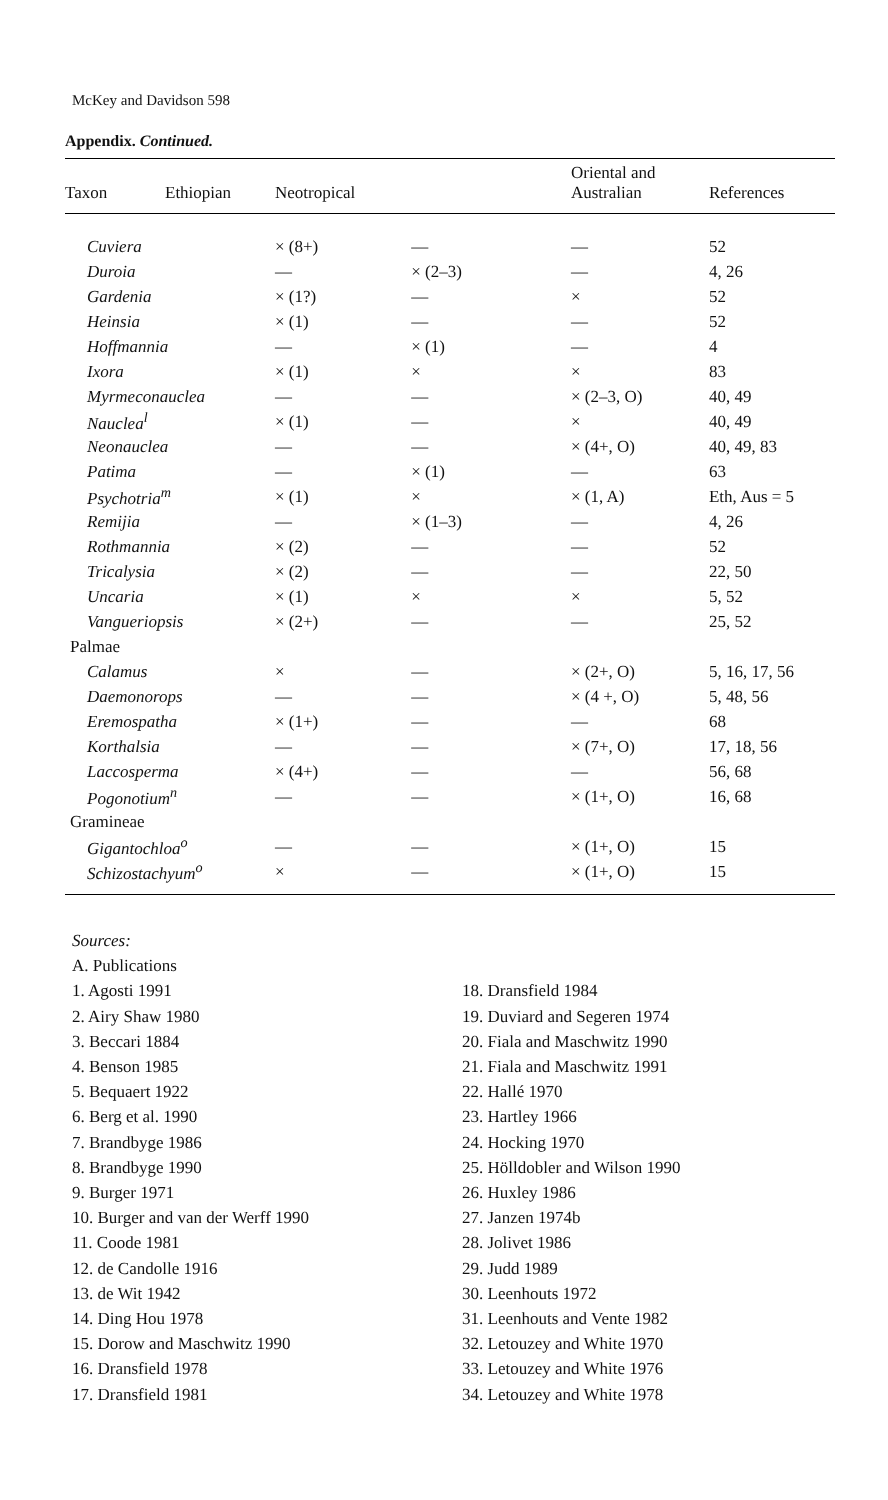McKey and Davidson 598
Appendix. Continued.
| Taxon | Ethiopian | Neotropical | | Oriental and Australian | References |
| --- | --- | --- | --- | --- | --- |
| Cuviera | | × (8+) | — | — | 52 |
| Duroia | | — | × (2–3) | — | 4, 26 |
| Gardenia | | × (1?) | — | × | 52 |
| Heinsia | | × (1) | — | — | 52 |
| Hoffmannia | | — | × (1) | — | 4 |
| Ixora | | × (1) | × | × | 83 |
| Myrmeconauclea | | — | — | × (2–3, O) | 40, 49 |
| Nauclea<sup>l</sup> | | × (1) | — | × | 40, 49 |
| Neonauclea | | — | — | × (4+, O) | 40, 49, 83 |
| Patima | | — | × (1) | — | 63 |
| Psychotria<sup>m</sup> | | × (1) | × | × (1, A) | Eth, Aus = 5 |
| Remijia | | — | × (1–3) | — | 4, 26 |
| Rothmannia | | × (2) | — | — | 52 |
| Tricalysia | | × (2) | — | — | 22, 50 |
| Uncaria | | × (1) | × | × | 5, 52 |
| Vangueriopsis | | × (2+) | — | — | 25, 52 |
| Palmae | | | | | |
| Calamus | | × | — | × (2+, O) | 5, 16, 17, 56 |
| Daemonorops | | — | — | × (4 +, O) | 5, 48, 56 |
| Eremospatha | | × (1+) | — | — | 68 |
| Korthalsia | | — | — | × (7+, O) | 17, 18, 56 |
| Laccosperma | | × (4+) | — | — | 56, 68 |
| Pogonotium<sup>n</sup> | | — | — | × (1+, O) | 16, 68 |
| Gramineae | | | | | |
| Gigantochloa<sup>o</sup> | | — | — | × (1+, O) | 15 |
| Schizostachyum<sup>o</sup> | | × | — | × (1+, O) | 15 |
Sources:
A. Publications
1. Agosti 1991
2. Airy Shaw 1980
3. Beccari 1884
4. Benson 1985
5. Bequaert 1922
6. Berg et al. 1990
7. Brandbyge 1986
8. Brandbyge 1990
9. Burger 1971
10. Burger and van der Werff 1990
11. Coode 1981
12. de Candolle 1916
13. de Wit 1942
14. Ding Hou 1978
15. Dorow and Maschwitz 1990
16. Dransfield 1978
17. Dransfield 1981
18. Dransfield 1984
19. Duviard and Segeren 1974
20. Fiala and Maschwitz 1990
21. Fiala and Maschwitz 1991
22. Hallé 1970
23. Hartley 1966
24. Hocking 1970
25. Hölldobler and Wilson 1990
26. Huxley 1986
27. Janzen 1974b
28. Jolivet 1986
29. Judd 1989
30. Leenhouts 1972
31. Leenhouts and Vente 1982
32. Letouzey and White 1970
33. Letouzey and White 1976
34. Letouzey and White 1978